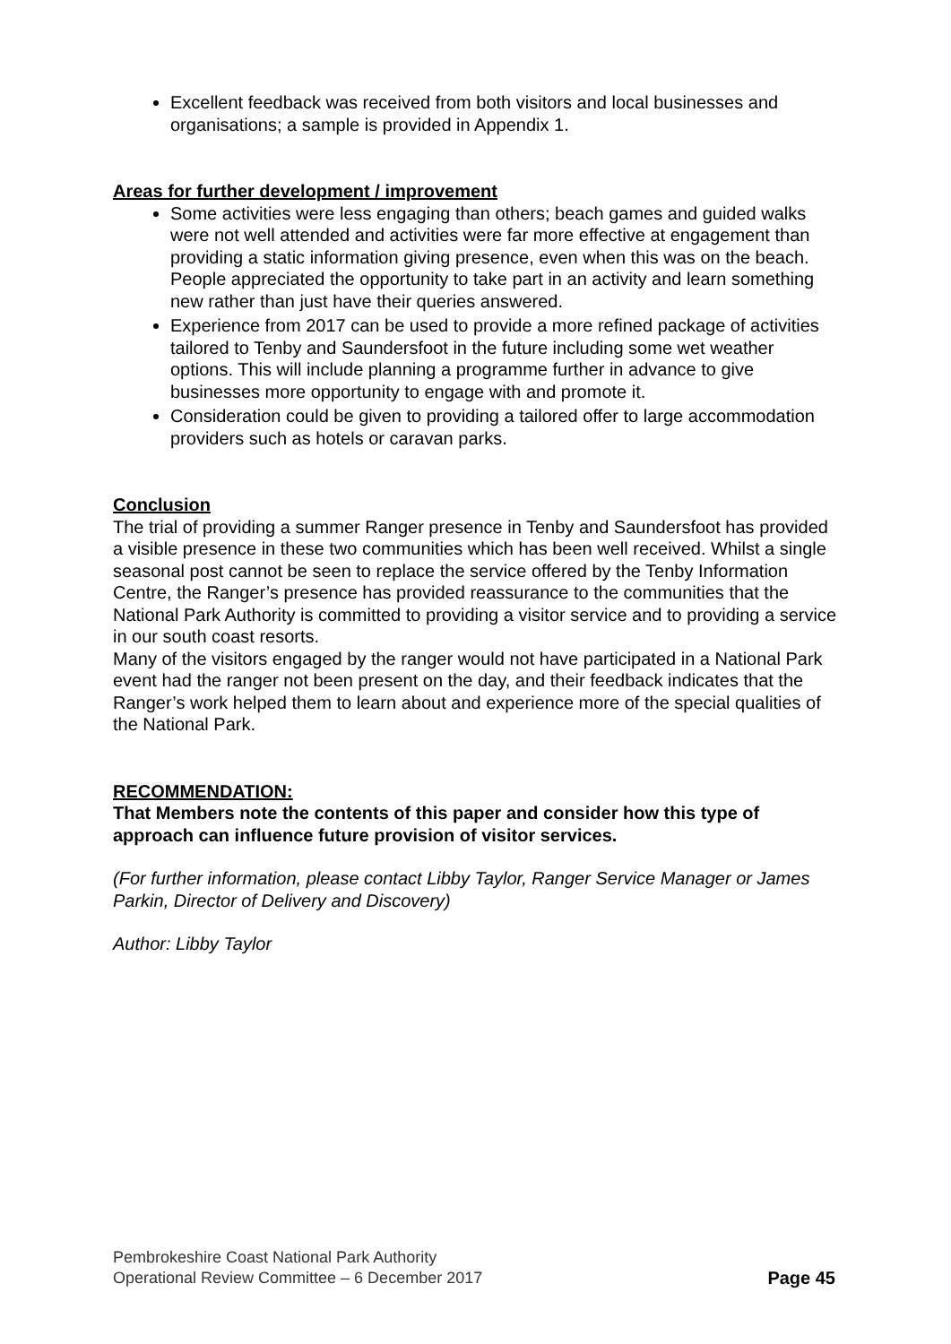Excellent feedback was received from both visitors and local businesses and organisations; a sample is provided in Appendix 1.
Areas for further development / improvement
Some activities were less engaging than others; beach games and guided walks were not well attended and activities were far more effective at engagement than providing a static information giving presence, even when this was on the beach. People appreciated the opportunity to take part in an activity and learn something new rather than just have their queries answered.
Experience from 2017 can be used to provide a more refined package of activities tailored to Tenby and Saundersfoot in the future including some wet weather options. This will include planning a programme further in advance to give businesses more opportunity to engage with and promote it.
Consideration could be given to providing a tailored offer to large accommodation providers such as hotels or caravan parks.
Conclusion
The trial of providing a summer Ranger presence in Tenby and Saundersfoot has provided a visible presence in these two communities which has been well received. Whilst a single seasonal post cannot be seen to replace the service offered by the Tenby Information Centre, the Ranger’s presence has provided reassurance to the communities that the National Park Authority is committed to providing a visitor service and to providing a service in our south coast resorts.
Many of the visitors engaged by the ranger would not have participated in a National Park event had the ranger not been present on the day, and their feedback indicates that the Ranger’s work helped them to learn about and experience more of the special qualities of the National Park.
RECOMMENDATION:
That Members note the contents of this paper and consider how this type of approach can influence future provision of visitor services.
(For further information, please contact Libby Taylor, Ranger Service Manager or James Parkin, Director of Delivery and Discovery)
Author: Libby Taylor
Pembrokeshire Coast National Park Authority
Operational Review Committee – 6 December 2017
Page 45